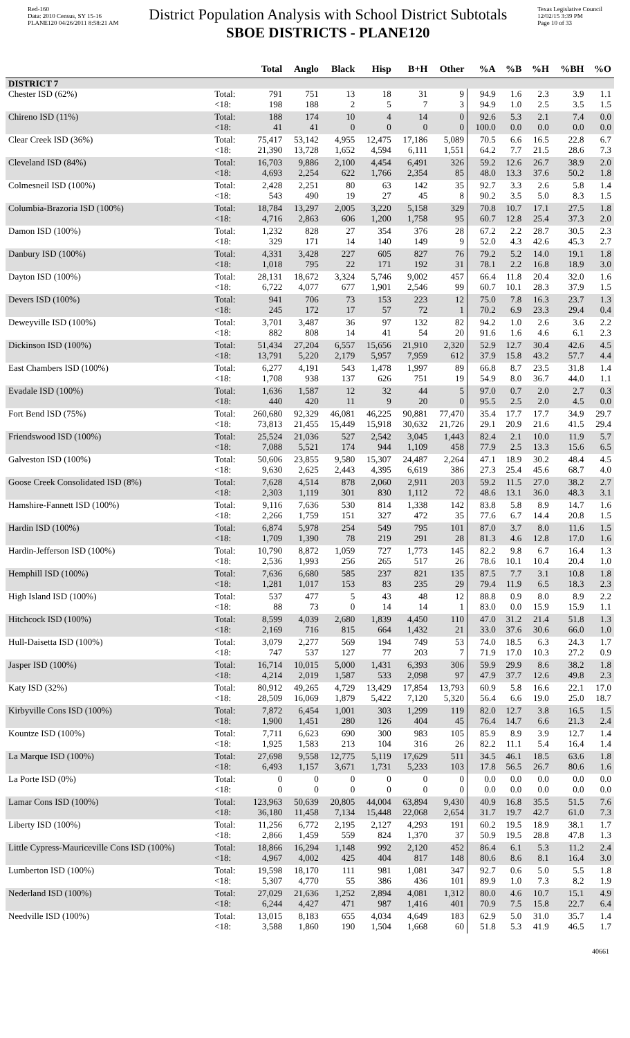Red-160
Data: 2010 Census, SY 15-16
PLANE120 04/26/2011 8:58:21 AM
District Population Analysis with School District Subtotals
SBOE DISTRICTS - PLANE120
Texas Legislative Council
12/02/15 3:39 PM
Page 10 of 33
| | | Total | Anglo | Black | Hisp | B+H | Other | %A | %B | %H | %BH | %O |
| --- | --- | --- | --- | --- | --- | --- | --- | --- | --- | --- | --- | --- |
| DISTRICT 7 | | | | | | | | | | | | |
| Chester ISD (62%) | Total: | 791 | 751 | 13 | 18 | 31 | 9 | 94.9 | 1.6 | 2.3 | 3.9 | 1.1 |
| | <18: | 198 | 188 | 2 | 5 | 7 | 3 | 94.9 | 1.0 | 2.5 | 3.5 | 1.5 |
| Chireno ISD (11%) | Total: | 188 | 174 | 10 | 4 | 14 | 0 | 92.6 | 5.3 | 2.1 | 7.4 | 0.0 |
| | <18: | 41 | 41 | 0 | 0 | 0 | 0 | 100.0 | 0.0 | 0.0 | 0.0 | 0.0 |
| Clear Creek ISD (36%) | Total: | 75,417 | 53,142 | 4,955 | 12,475 | 17,186 | 5,089 | 70.5 | 6.6 | 16.5 | 22.8 | 6.7 |
| | <18: | 21,390 | 13,728 | 1,652 | 4,594 | 6,111 | 1,551 | 64.2 | 7.7 | 21.5 | 28.6 | 7.3 |
| Cleveland ISD (84%) | Total: | 16,703 | 9,886 | 2,100 | 4,454 | 6,491 | 326 | 59.2 | 12.6 | 26.7 | 38.9 | 2.0 |
| | <18: | 4,693 | 2,254 | 622 | 1,766 | 2,354 | 85 | 48.0 | 13.3 | 37.6 | 50.2 | 1.8 |
| Colmesneil ISD (100%) | Total: | 2,428 | 2,251 | 80 | 63 | 142 | 35 | 92.7 | 3.3 | 2.6 | 5.8 | 1.4 |
| | <18: | 543 | 490 | 19 | 27 | 45 | 8 | 90.2 | 3.5 | 5.0 | 8.3 | 1.5 |
| Columbia-Brazoria ISD (100%) | Total: | 18,784 | 13,297 | 2,005 | 3,220 | 5,158 | 329 | 70.8 | 10.7 | 17.1 | 27.5 | 1.8 |
| | <18: | 4,716 | 2,863 | 606 | 1,200 | 1,758 | 95 | 60.7 | 12.8 | 25.4 | 37.3 | 2.0 |
| Damon ISD (100%) | Total: | 1,232 | 828 | 27 | 354 | 376 | 28 | 67.2 | 2.2 | 28.7 | 30.5 | 2.3 |
| | <18: | 329 | 171 | 14 | 140 | 149 | 9 | 52.0 | 4.3 | 42.6 | 45.3 | 2.7 |
| Danbury ISD (100%) | Total: | 4,331 | 3,428 | 227 | 605 | 827 | 76 | 79.2 | 5.2 | 14.0 | 19.1 | 1.8 |
| | <18: | 1,018 | 795 | 22 | 171 | 192 | 31 | 78.1 | 2.2 | 16.8 | 18.9 | 3.0 |
| Dayton ISD (100%) | Total: | 28,131 | 18,672 | 3,324 | 5,746 | 9,002 | 457 | 66.4 | 11.8 | 20.4 | 32.0 | 1.6 |
| | <18: | 6,722 | 4,077 | 677 | 1,901 | 2,546 | 99 | 60.7 | 10.1 | 28.3 | 37.9 | 1.5 |
| Devers ISD (100%) | Total: | 941 | 706 | 73 | 153 | 223 | 12 | 75.0 | 7.8 | 16.3 | 23.7 | 1.3 |
| | <18: | 245 | 172 | 17 | 57 | 72 | 1 | 70.2 | 6.9 | 23.3 | 29.4 | 0.4 |
| Deweyville ISD (100%) | Total: | 3,701 | 3,487 | 36 | 97 | 132 | 82 | 94.2 | 1.0 | 2.6 | 3.6 | 2.2 |
| | <18: | 882 | 808 | 14 | 41 | 54 | 20 | 91.6 | 1.6 | 4.6 | 6.1 | 2.3 |
| Dickinson ISD (100%) | Total: | 51,434 | 27,204 | 6,557 | 15,656 | 21,910 | 2,320 | 52.9 | 12.7 | 30.4 | 42.6 | 4.5 |
| | <18: | 13,791 | 5,220 | 2,179 | 5,957 | 7,959 | 612 | 37.9 | 15.8 | 43.2 | 57.7 | 4.4 |
| East Chambers ISD (100%) | Total: | 6,277 | 4,191 | 543 | 1,478 | 1,997 | 89 | 66.8 | 8.7 | 23.5 | 31.8 | 1.4 |
| | <18: | 1,708 | 938 | 137 | 626 | 751 | 19 | 54.9 | 8.0 | 36.7 | 44.0 | 1.1 |
| Evadale ISD (100%) | Total: | 1,636 | 1,587 | 12 | 32 | 44 | 5 | 97.0 | 0.7 | 2.0 | 2.7 | 0.3 |
| | <18: | 440 | 420 | 11 | 9 | 20 | 0 | 95.5 | 2.5 | 2.0 | 4.5 | 0.0 |
| Fort Bend ISD (75%) | Total: | 260,680 | 92,329 | 46,081 | 46,225 | 90,881 | 77,470 | 35.4 | 17.7 | 17.7 | 34.9 | 29.7 |
| | <18: | 73,813 | 21,455 | 15,449 | 15,918 | 30,632 | 21,726 | 29.1 | 20.9 | 21.6 | 41.5 | 29.4 |
| Friendswood ISD (100%) | Total: | 25,524 | 21,036 | 527 | 2,542 | 3,045 | 1,443 | 82.4 | 2.1 | 10.0 | 11.9 | 5.7 |
| | <18: | 7,088 | 5,521 | 174 | 944 | 1,109 | 458 | 77.9 | 2.5 | 13.3 | 15.6 | 6.5 |
| Galveston ISD (100%) | Total: | 50,606 | 23,855 | 9,580 | 15,307 | 24,487 | 2,264 | 47.1 | 18.9 | 30.2 | 48.4 | 4.5 |
| | <18: | 9,630 | 2,625 | 2,443 | 4,395 | 6,619 | 386 | 27.3 | 25.4 | 45.6 | 68.7 | 4.0 |
| Goose Creek Consolidated ISD (8%) | Total: | 7,628 | 4,514 | 878 | 2,060 | 2,911 | 203 | 59.2 | 11.5 | 27.0 | 38.2 | 2.7 |
| | <18: | 2,303 | 1,119 | 301 | 830 | 1,112 | 72 | 48.6 | 13.1 | 36.0 | 48.3 | 3.1 |
| Hamshire-Fannett ISD (100%) | Total: | 9,116 | 7,636 | 530 | 814 | 1,338 | 142 | 83.8 | 5.8 | 8.9 | 14.7 | 1.6 |
| | <18: | 2,266 | 1,759 | 151 | 327 | 472 | 35 | 77.6 | 6.7 | 14.4 | 20.8 | 1.5 |
| Hardin ISD (100%) | Total: | 6,874 | 5,978 | 254 | 549 | 795 | 101 | 87.0 | 3.7 | 8.0 | 11.6 | 1.5 |
| | <18: | 1,709 | 1,390 | 78 | 219 | 291 | 28 | 81.3 | 4.6 | 12.8 | 17.0 | 1.6 |
| Hardin-Jefferson ISD (100%) | Total: | 10,790 | 8,872 | 1,059 | 727 | 1,773 | 145 | 82.2 | 9.8 | 6.7 | 16.4 | 1.3 |
| | <18: | 2,536 | 1,993 | 256 | 265 | 517 | 26 | 78.6 | 10.1 | 10.4 | 20.4 | 1.0 |
| Hemphill ISD (100%) | Total: | 7,636 | 6,680 | 585 | 237 | 821 | 135 | 87.5 | 7.7 | 3.1 | 10.8 | 1.8 |
| | <18: | 1,281 | 1,017 | 153 | 83 | 235 | 29 | 79.4 | 11.9 | 6.5 | 18.3 | 2.3 |
| High Island ISD (100%) | Total: | 537 | 477 | 5 | 43 | 48 | 12 | 88.8 | 0.9 | 8.0 | 8.9 | 2.2 |
| | <18: | 88 | 73 | 0 | 14 | 14 | 1 | 83.0 | 0.0 | 15.9 | 15.9 | 1.1 |
| Hitchcock ISD (100%) | Total: | 8,599 | 4,039 | 2,680 | 1,839 | 4,450 | 110 | 47.0 | 31.2 | 21.4 | 51.8 | 1.3 |
| | <18: | 2,169 | 716 | 815 | 664 | 1,432 | 21 | 33.0 | 37.6 | 30.6 | 66.0 | 1.0 |
| Hull-Daisetta ISD (100%) | Total: | 3,079 | 2,277 | 569 | 194 | 749 | 53 | 74.0 | 18.5 | 6.3 | 24.3 | 1.7 |
| | <18: | 747 | 537 | 127 | 77 | 203 | 7 | 71.9 | 17.0 | 10.3 | 27.2 | 0.9 |
| Jasper ISD (100%) | Total: | 16,714 | 10,015 | 5,000 | 1,431 | 6,393 | 306 | 59.9 | 29.9 | 8.6 | 38.2 | 1.8 |
| | <18: | 4,214 | 2,019 | 1,587 | 533 | 2,098 | 97 | 47.9 | 37.7 | 12.6 | 49.8 | 2.3 |
| Katy ISD (32%) | Total: | 80,912 | 49,265 | 4,729 | 13,429 | 17,854 | 13,793 | 60.9 | 5.8 | 16.6 | 22.1 | 17.0 |
| | <18: | 28,509 | 16,069 | 1,879 | 5,422 | 7,120 | 5,320 | 56.4 | 6.6 | 19.0 | 25.0 | 18.7 |
| Kirbyville Cons ISD (100%) | Total: | 7,872 | 6,454 | 1,001 | 303 | 1,299 | 119 | 82.0 | 12.7 | 3.8 | 16.5 | 1.5 |
| | <18: | 1,900 | 1,451 | 280 | 126 | 404 | 45 | 76.4 | 14.7 | 6.6 | 21.3 | 2.4 |
| Kountze ISD (100%) | Total: | 7,711 | 6,623 | 690 | 300 | 983 | 105 | 85.9 | 8.9 | 3.9 | 12.7 | 1.4 |
| | <18: | 1,925 | 1,583 | 213 | 104 | 316 | 26 | 82.2 | 11.1 | 5.4 | 16.4 | 1.4 |
| La Marque ISD (100%) | Total: | 27,698 | 9,558 | 12,775 | 5,119 | 17,629 | 511 | 34.5 | 46.1 | 18.5 | 63.6 | 1.8 |
| | <18: | 6,493 | 1,157 | 3,671 | 1,731 | 5,233 | 103 | 17.8 | 56.5 | 26.7 | 80.6 | 1.6 |
| La Porte ISD (0%) | Total: | 0 | 0 | 0 | 0 | 0 | 0 | 0.0 | 0.0 | 0.0 | 0.0 | 0.0 |
| | <18: | 0 | 0 | 0 | 0 | 0 | 0 | 0.0 | 0.0 | 0.0 | 0.0 | 0.0 |
| Lamar Cons ISD (100%) | Total: | 123,963 | 50,639 | 20,805 | 44,004 | 63,894 | 9,430 | 40.9 | 16.8 | 35.5 | 51.5 | 7.6 |
| | <18: | 36,180 | 11,458 | 7,134 | 15,448 | 22,068 | 2,654 | 31.7 | 19.7 | 42.7 | 61.0 | 7.3 |
| Liberty ISD (100%) | Total: | 11,256 | 6,772 | 2,195 | 2,127 | 4,293 | 191 | 60.2 | 19.5 | 18.9 | 38.1 | 1.7 |
| | <18: | 2,866 | 1,459 | 559 | 824 | 1,370 | 37 | 50.9 | 19.5 | 28.8 | 47.8 | 1.3 |
| Little Cypress-Mauriceville Cons ISD (100%) | Total: | 18,866 | 16,294 | 1,148 | 992 | 2,120 | 452 | 86.4 | 6.1 | 5.3 | 11.2 | 2.4 |
| | <18: | 4,967 | 4,002 | 425 | 404 | 817 | 148 | 80.6 | 8.6 | 8.1 | 16.4 | 3.0 |
| Lumberton ISD (100%) | Total: | 19,598 | 18,170 | 111 | 981 | 1,081 | 347 | 92.7 | 0.6 | 5.0 | 5.5 | 1.8 |
| | <18: | 5,307 | 4,770 | 55 | 386 | 436 | 101 | 89.9 | 1.0 | 7.3 | 8.2 | 1.9 |
| Nederland ISD (100%) | Total: | 27,029 | 21,636 | 1,252 | 2,894 | 4,081 | 1,312 | 80.0 | 4.6 | 10.7 | 15.1 | 4.9 |
| | <18: | 6,244 | 4,427 | 471 | 987 | 1,416 | 401 | 70.9 | 7.5 | 15.8 | 22.7 | 6.4 |
| Needville ISD (100%) | Total: | 13,015 | 8,183 | 655 | 4,034 | 4,649 | 183 | 62.9 | 5.0 | 31.0 | 35.7 | 1.4 |
| | <18: | 3,588 | 1,860 | 190 | 1,504 | 1,668 | 60 | 51.8 | 5.3 | 41.9 | 46.5 | 1.7 |
40661